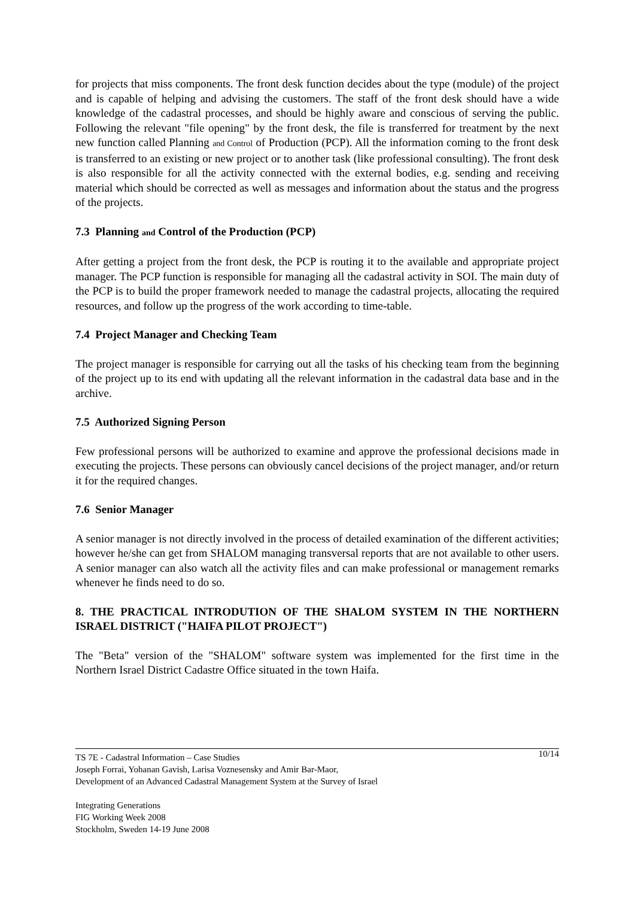for projects that miss components. The front desk function decides about the type (module) of the project and is capable of helping and advising the customers. The staff of the front desk should have a wide knowledge of the cadastral processes, and should be highly aware and conscious of serving the public. Following the relevant "file opening" by the front desk, the file is transferred for treatment by the next new function called Planning and Control of Production (PCP). All the information coming to the front desk is transferred to an existing or new project or to another task (like professional consulting). The front desk is also responsible for all the activity connected with the external bodies, e.g. sending and receiving material which should be corrected as well as messages and information about the status and the progress of the projects.
7.3 Planning and Control of the Production (PCP)
After getting a project from the front desk, the PCP is routing it to the available and appropriate project manager. The PCP function is responsible for managing all the cadastral activity in SOI. The main duty of the PCP is to build the proper framework needed to manage the cadastral projects, allocating the required resources, and follow up the progress of the work according to time-table.
7.4 Project Manager and Checking Team
The project manager is responsible for carrying out all the tasks of his checking team from the beginning of the project up to its end with updating all the relevant information in the cadastral data base and in the archive.
7.5 Authorized Signing Person
Few professional persons will be authorized to examine and approve the professional decisions made in executing the projects. These persons can obviously cancel decisions of the project manager, and/or return it for the required changes.
7.6 Senior Manager
A senior manager is not directly involved in the process of detailed examination of the different activities; however he/she can get from SHALOM managing transversal reports that are not available to other users. A senior manager can also watch all the activity files and can make professional or management remarks whenever he finds need to do so.
8. THE PRACTICAL INTRODUTION OF THE SHALOM SYSTEM IN THE NORTHERN ISRAEL DISTRICT ("HAIFA PILOT PROJECT")
The "Beta" version of the "SHALOM" software system was implemented for the first time in the Northern Israel District Cadastre Office situated in the town Haifa.
10/14 TS 7E - Cadastral Information – Case Studies
Joseph Forrai, Yohanan Gavish, Larisa Voznesensky and Amir Bar-Maor,
Development of an Advanced Cadastral Management System at the Survey of Israel
Integrating Generations
FIG Working Week 2008
Stockholm, Sweden 14-19 June 2008